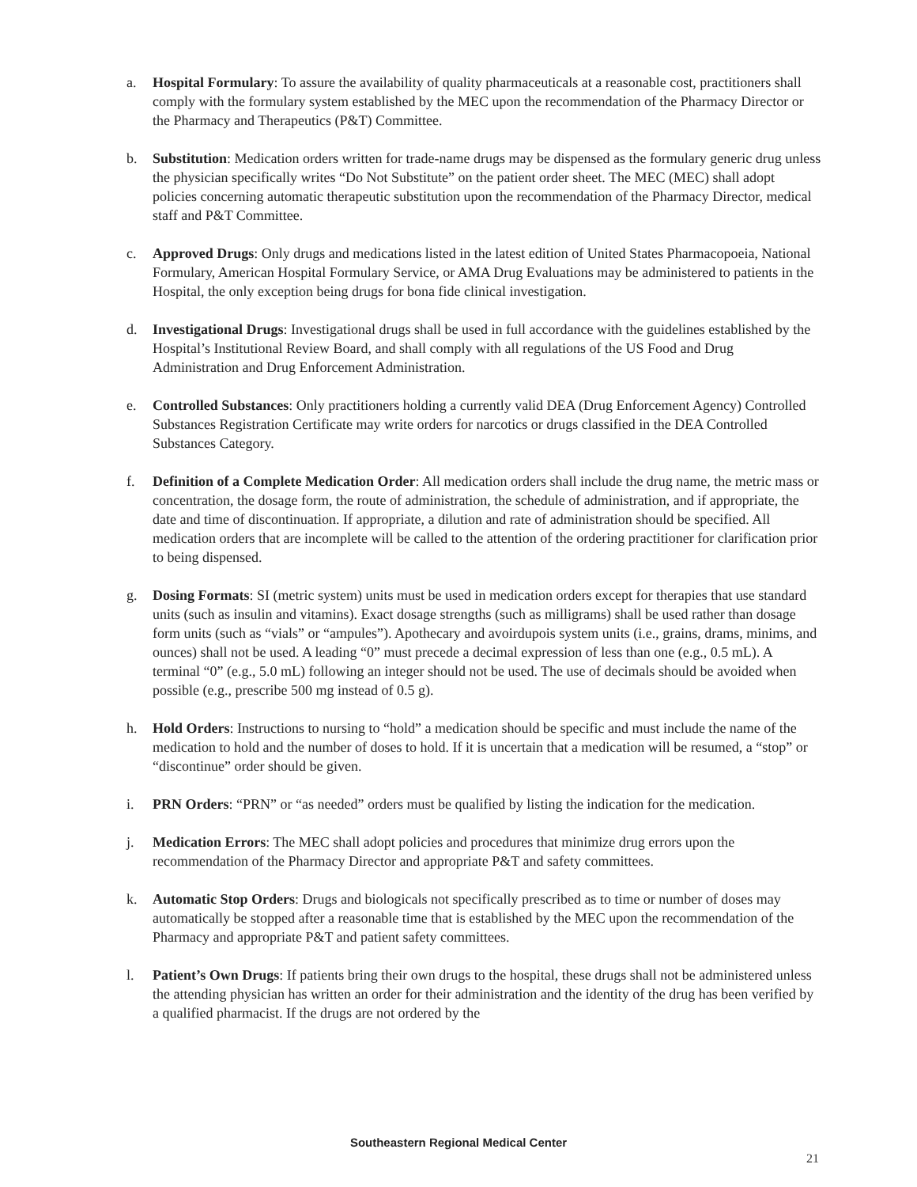a. Hospital Formulary: To assure the availability of quality pharmaceuticals at a reasonable cost, practitioners shall comply with the formulary system established by the MEC upon the recommendation of the Pharmacy Director or the Pharmacy and Therapeutics (P&T) Committee.
b. Substitution: Medication orders written for trade-name drugs may be dispensed as the formulary generic drug unless the physician specifically writes “Do Not Substitute” on the patient order sheet. The MEC (MEC) shall adopt policies concerning automatic therapeutic substitution upon the recommendation of the Pharmacy Director, medical staff and P&T Committee.
c. Approved Drugs: Only drugs and medications listed in the latest edition of United States Pharmacopoeia, National Formulary, American Hospital Formulary Service, or AMA Drug Evaluations may be administered to patients in the Hospital, the only exception being drugs for bona fide clinical investigation.
d. Investigational Drugs: Investigational drugs shall be used in full accordance with the guidelines established by the Hospital’s Institutional Review Board, and shall comply with all regulations of the US Food and Drug Administration and Drug Enforcement Administration.
e. Controlled Substances: Only practitioners holding a currently valid DEA (Drug Enforcement Agency) Controlled Substances Registration Certificate may write orders for narcotics or drugs classified in the DEA Controlled Substances Category.
f. Definition of a Complete Medication Order: All medication orders shall include the drug name, the metric mass or concentration, the dosage form, the route of administration, the schedule of administration, and if appropriate, the date and time of discontinuation. If appropriate, a dilution and rate of administration should be specified. All medication orders that are incomplete will be called to the attention of the ordering practitioner for clarification prior to being dispensed.
g. Dosing Formats: SI (metric system) units must be used in medication orders except for therapies that use standard units (such as insulin and vitamins). Exact dosage strengths (such as milligrams) shall be used rather than dosage form units (such as “vials” or “ampules”). Apothecary and avoirdupois system units (i.e., grains, drams, minims, and ounces) shall not be used. A leading “0” must precede a decimal expression of less than one (e.g., 0.5 mL). A terminal “0” (e.g., 5.0 mL) following an integer should not be used. The use of decimals should be avoided when possible (e.g., prescribe 500 mg instead of 0.5 g).
h. Hold Orders: Instructions to nursing to “hold” a medication should be specific and must include the name of the medication to hold and the number of doses to hold. If it is uncertain that a medication will be resumed, a “stop” or “discontinue” order should be given.
i. PRN Orders: “PRN” or “as needed” orders must be qualified by listing the indication for the medication.
j. Medication Errors: The MEC shall adopt policies and procedures that minimize drug errors upon the recommendation of the Pharmacy Director and appropriate P&T and safety committees.
k. Automatic Stop Orders: Drugs and biologicals not specifically prescribed as to time or number of doses may automatically be stopped after a reasonable time that is established by the MEC upon the recommendation of the Pharmacy and appropriate P&T and patient safety committees.
l. Patient’s Own Drugs: If patients bring their own drugs to the hospital, these drugs shall not be administered unless the attending physician has written an order for their administration and the identity of the drug has been verified by a qualified pharmacist. If the drugs are not ordered by the
Southeastern Regional Medical Center
21